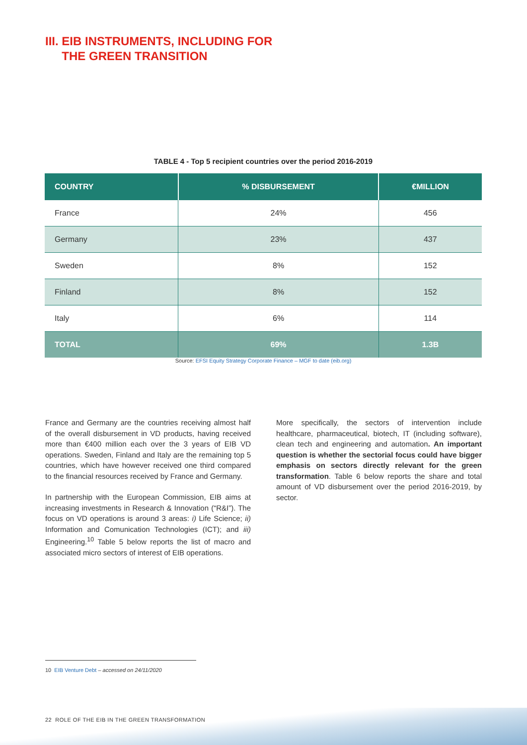III. EIB INSTRUMENTS, INCLUDING FOR
THE GREEN TRANSITION
TABLE 4 - Top 5 recipient countries over the period 2016-2019
| COUNTRY | % DISBURSEMENT | €MILLION |
| --- | --- | --- |
| France | 24% | 456 |
| Germany | 23% | 437 |
| Sweden | 8% | 152 |
| Finland | 8% | 152 |
| Italy | 6% | 114 |
| TOTAL | 69% | 1.3B |
Source: EFSI Equity Strategy Corporate Finance – MGF to date (eib.org)
France and Germany are the countries receiving almost half of the overall disbursement in VD products, having received more than €400 million each over the 3 years of EIB VD operations. Sweden, Finland and Italy are the remaining top 5 countries, which have however received one third compared to the financial resources received by France and Germany.
In partnership with the European Commission, EIB aims at increasing investments in Research & Innovation (“R&I”). The focus on VD operations is around 3 areas: i) Life Science; ii) Information and Comunication Technologies (ICT); and iii) Engineering.<sup>10</sup> Table 5 below reports the list of macro and associated micro sectors of interest of EIB operations.
More specifically, the sectors of intervention include healthcare, pharmaceutical, biotech, IT (including software), clean tech and engineering and automation. An important question is whether the sectorial focus could have bigger emphasis on sectors directly relevant for the green transformation. Table 6 below reports the share and total amount of VD disbursement over the period 2016-2019, by sector.
10 EIB Venture Debt – accessed on 24/11/2020
22 ROLE OF THE EIB IN THE GREEN TRANSFORMATION